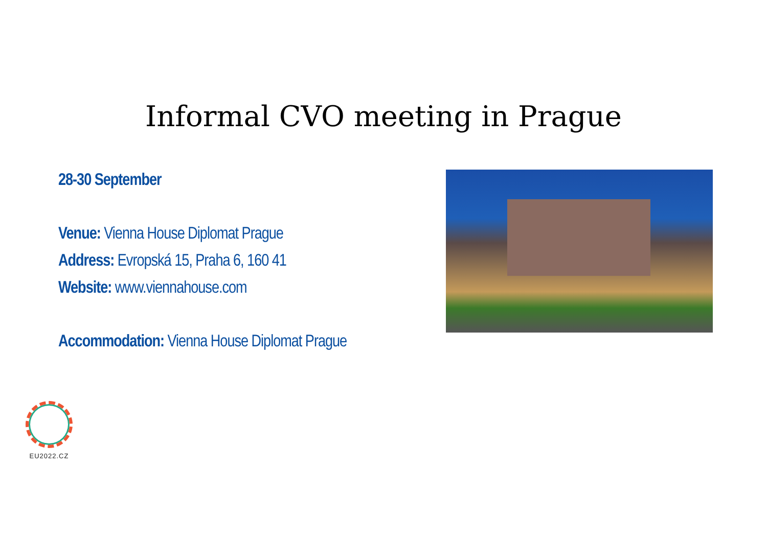Informal CVO meeting in Prague
28-30 September
Venue: Vienna House Diplomat Prague
Address: Evropská 15, Praha 6, 160 41
Website: www.viennahouse.com
Accommodation: Vienna House Diplomat Prague
EU2022.CZ